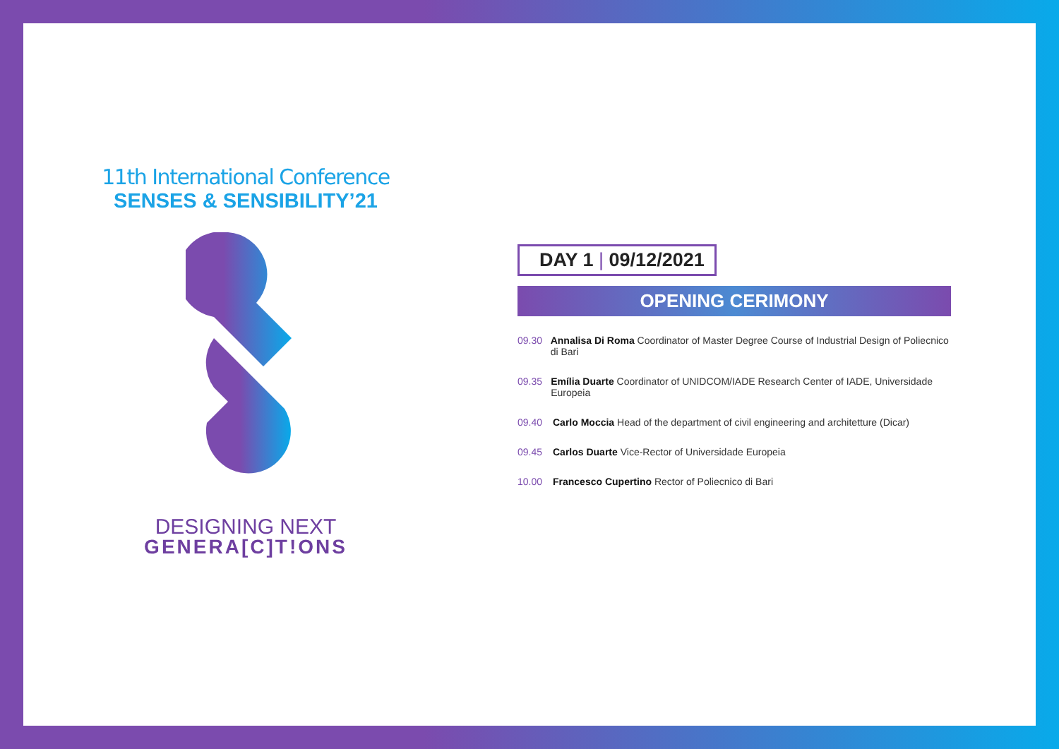11th International Conference
SENSES & SENSIBILITY’21
DESIGNING NEXT
GENERA[C]T!ONS
DAY 1 | 09/12/2021
OPENING CERIMONY
09.30 Annalisa Di Roma Coordinator of Master Degree Course of Industrial Design of Poliecnico di Bari
09.35 Emília Duarte Coordinator of UNIDCOM/IADE Research Center of IADE, Universidade Europeia
09.40 Carlo Moccia Head of the department of civil engineering and architetture (Dicar)
09.45 Carlos Duarte Vice-Rector of Universidade Europeia
10.00 Francesco Cupertino Rector of Poliecnico di Bari